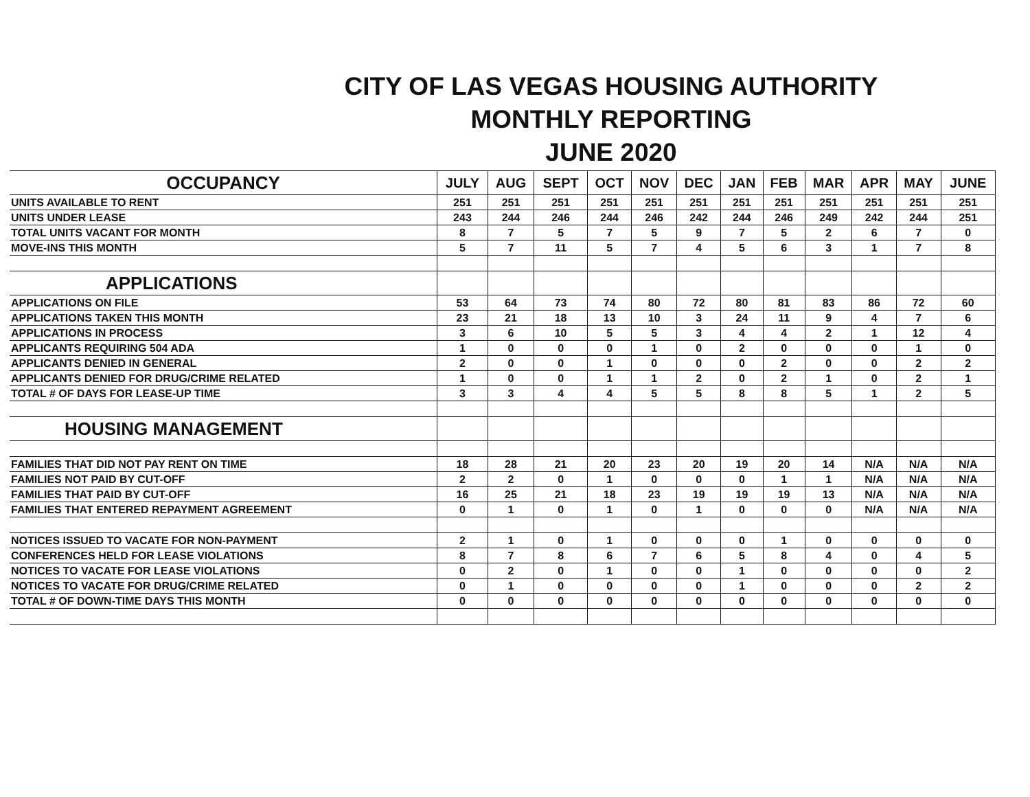CITY OF LAS VEGAS HOUSING AUTHORITY
MONTHLY REPORTING
JUNE 2020
| OCCUPANCY | JULY | AUG | SEPT | OCT | NOV | DEC | JAN | FEB | MAR | APR | MAY | JUNE |
| --- | --- | --- | --- | --- | --- | --- | --- | --- | --- | --- | --- | --- |
| UNITS AVAILABLE TO RENT | 251 | 251 | 251 | 251 | 251 | 251 | 251 | 251 | 251 | 251 | 251 | 251 |
| UNITS UNDER LEASE | 243 | 244 | 246 | 244 | 246 | 242 | 244 | 246 | 249 | 242 | 244 | 251 |
| TOTAL UNITS VACANT FOR MONTH | 8 | 7 | 5 | 7 | 5 | 9 | 7 | 5 | 2 | 6 | 7 | 0 |
| MOVE-INS THIS MONTH | 5 | 7 | 11 | 5 | 7 | 4 | 5 | 6 | 3 | 1 | 7 | 8 |
| APPLICATIONS | | | | | | | | | | | | |
| APPLICATIONS ON FILE | 53 | 64 | 73 | 74 | 80 | 72 | 80 | 81 | 83 | 86 | 72 | 60 |
| APPLICATIONS TAKEN THIS MONTH | 23 | 21 | 18 | 13 | 10 | 3 | 24 | 11 | 9 | 4 | 7 | 6 |
| APPLICATIONS IN PROCESS | 3 | 6 | 10 | 5 | 5 | 3 | 4 | 4 | 2 | 1 | 12 | 4 |
| APPLICANTS REQUIRING 504 ADA | 1 | 0 | 0 | 0 | 1 | 0 | 2 | 0 | 0 | 0 | 1 | 0 |
| APPLICANTS DENIED IN GENERAL | 2 | 0 | 0 | 1 | 0 | 0 | 0 | 2 | 0 | 0 | 2 | 2 |
| APPLICANTS DENIED FOR DRUG/CRIME RELATED | 1 | 0 | 0 | 1 | 1 | 2 | 0 | 2 | 1 | 0 | 2 | 1 |
| TOTAL # OF DAYS FOR LEASE-UP TIME | 3 | 3 | 4 | 4 | 5 | 5 | 8 | 8 | 5 | 1 | 2 | 5 |
| HOUSING MANAGEMENT | | | | | | | | | | | | |
| FAMILIES THAT DID NOT PAY RENT ON TIME | 18 | 28 | 21 | 20 | 23 | 20 | 19 | 20 | 14 | N/A | N/A | N/A |
| FAMILIES NOT PAID BY CUT-OFF | 2 | 2 | 0 | 1 | 0 | 0 | 0 | 1 | 1 | N/A | N/A | N/A |
| FAMILIES THAT PAID BY CUT-OFF | 16 | 25 | 21 | 18 | 23 | 19 | 19 | 19 | 13 | N/A | N/A | N/A |
| FAMILIES THAT ENTERED REPAYMENT AGREEMENT | 0 | 1 | 0 | 1 | 0 | 1 | 0 | 0 | 0 | N/A | N/A | N/A |
| NOTICES ISSUED TO VACATE FOR NON-PAYMENT | 2 | 1 | 0 | 1 | 0 | 0 | 0 | 1 | 0 | 0 | 0 | 0 |
| CONFERENCES HELD FOR LEASE VIOLATIONS | 8 | 7 | 8 | 6 | 7 | 6 | 5 | 8 | 4 | 0 | 4 | 5 |
| NOTICES TO VACATE FOR LEASE VIOLATIONS | 0 | 2 | 0 | 1 | 0 | 0 | 1 | 0 | 0 | 0 | 0 | 2 |
| NOTICES TO VACATE FOR DRUG/CRIME RELATED | 0 | 1 | 0 | 0 | 0 | 0 | 1 | 0 | 0 | 0 | 2 | 2 |
| TOTAL # OF DOWN-TIME DAYS THIS MONTH | 0 | 0 | 0 | 0 | 0 | 0 | 0 | 0 | 0 | 0 | 0 | 0 |